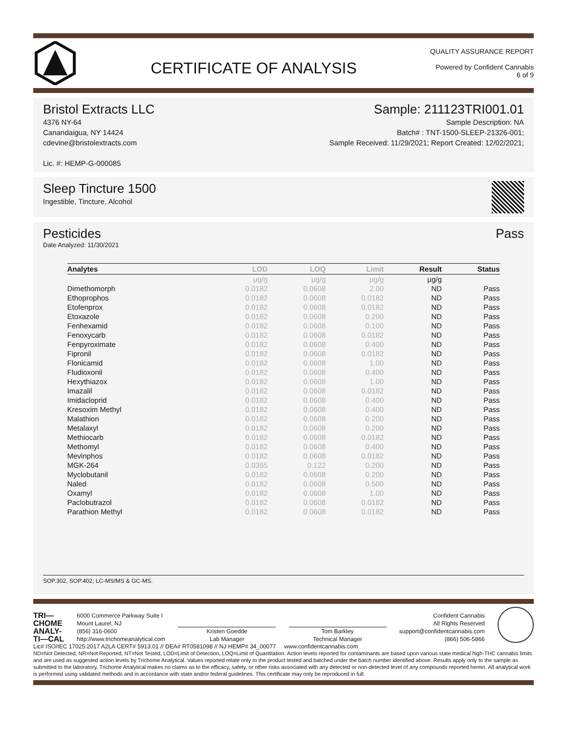CERTIFICATE OF ANALYSIS
QUALITY ASSURANCE REPORT
Powered by Confident Cannabis
6 of 9
Bristol Extracts LLC Sample: 211123TRI001.01
4376 NY-64
Canandaigua, NY 14424
cdevine@bristolextracts.com
Lic. #: HEMP-G-000085
Sample Description: NA
Batch# : TNT-1500-SLEEP-21326-001;
Sample Received: 11/29/2021; Report Created: 12/02/2021;
Sleep Tincture 1500
Ingestible, Tincture, Alcohol
Pesticides Pass
Date Analyzed: 11/30/2021
| Analytes | LOD | LOQ | Limit | Result | Status |
| --- | --- | --- | --- | --- | --- |
| | µg/g | µg/g | µg/g | µg/g | |
| Dimethomorph | 0.0182 | 0.0608 | 2.00 | ND | Pass |
| Ethoprophos | 0.0182 | 0.0608 | 0.0182 | ND | Pass |
| Etofenprox | 0.0182 | 0.0608 | 0.0182 | ND | Pass |
| Etoxazole | 0.0182 | 0.0608 | 0.200 | ND | Pass |
| Fenhexamid | 0.0182 | 0.0608 | 0.100 | ND | Pass |
| Fenoxycarb | 0.0182 | 0.0608 | 0.0182 | ND | Pass |
| Fenpyroximate | 0.0182 | 0.0608 | 0.400 | ND | Pass |
| Fipronil | 0.0182 | 0.0608 | 0.0182 | ND | Pass |
| Flonicamid | 0.0182 | 0.0608 | 1.00 | ND | Pass |
| Fludioxonil | 0.0182 | 0.0608 | 0.400 | ND | Pass |
| Hexythiazox | 0.0182 | 0.0608 | 1.00 | ND | Pass |
| Imazalil | 0.0182 | 0.0608 | 0.0182 | ND | Pass |
| Imidacloprid | 0.0182 | 0.0608 | 0.400 | ND | Pass |
| Kresoxim Methyl | 0.0182 | 0.0608 | 0.400 | ND | Pass |
| Malathion | 0.0182 | 0.0608 | 0.200 | ND | Pass |
| Metalaxyl | 0.0182 | 0.0608 | 0.200 | ND | Pass |
| Methiocarb | 0.0182 | 0.0608 | 0.0182 | ND | Pass |
| Methomyl | 0.0182 | 0.0608 | 0.400 | ND | Pass |
| Mevinphos | 0.0182 | 0.0608 | 0.0182 | ND | Pass |
| MGK-264 | 0.0365 | 0.122 | 0.200 | ND | Pass |
| Myclobutanil | 0.0182 | 0.0608 | 0.200 | ND | Pass |
| Naled | 0.0182 | 0.0608 | 0.500 | ND | Pass |
| Oxamyl | 0.0182 | 0.0608 | 1.00 | ND | Pass |
| Paclobutrazol | 0.0182 | 0.0608 | 0.0182 | ND | Pass |
| Parathion Methyl | 0.0182 | 0.0608 | 0.0182 | ND | Pass |
SOP.302, SOP.402; LC-MS/MS & GC-MS.
TRI—
CHOME
ANALY-
TI—CAL
6000 Commerce Parkway Suite I
Mount Laurel, NJ
(856) 316-0600
http://www.trichomeanalytical.com
Kristen Goedde
Lab Manager
Tom Barkley
Technical Manager
Confident Cannabis
All Rights Reserved
support@confidentcannabis.com
(866) 506-5866
Lic# ISO/IEC 17025:2017 A2LA CERT# 5913.01 // DEA# RT0581098 // NJ HEMP# 34_00077 www.confidentcannabis.com
ND=Not Detected, NR=Not Reported, NT=Not Tested, LOD=Limit of Detection, LOQ=Limit of Quantitation. Action levels reported for contaminants are based upon various state medical high-THC cannabis limits and are used as suggested action levels by Trichome Analytical. Values reported relate only to the product tested and batched under the batch number identified above. Results apply only to the sample as submitted to the laboratory. Trichome Analytical makes no claims as to the efficacy, safety, or other risks associated with any detected or non-detected level of any compounds reported herein. All analytical work is performed using validated methods and in accordance with state and/or federal guidelines. This certificate may only be reproduced in full.